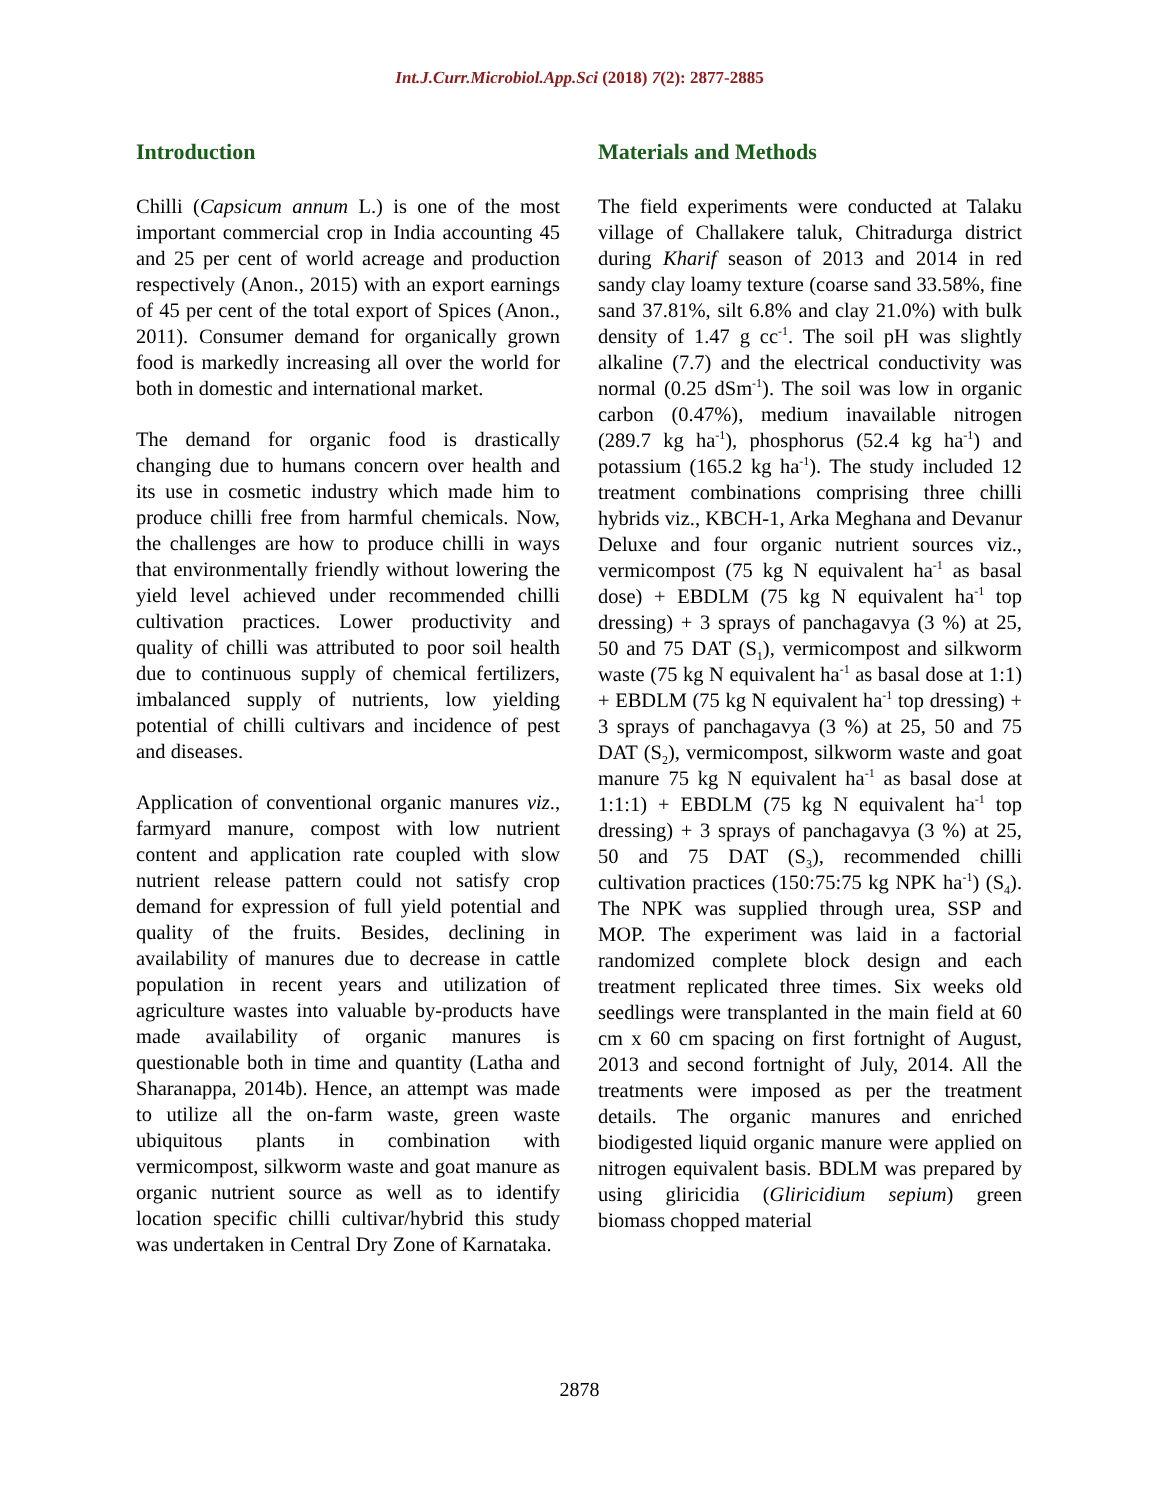Int.J.Curr.Microbiol.App.Sci (2018) 7(2): 2877-2885
Introduction
Chilli (Capsicum annum L.) is one of the most important commercial crop in India accounting 45 and 25 per cent of world acreage and production respectively (Anon., 2015) with an export earnings of 45 per cent of the total export of Spices (Anon., 2011). Consumer demand for organically grown food is markedly increasing all over the world for both in domestic and international market.
The demand for organic food is drastically changing due to humans concern over health and its use in cosmetic industry which made him to produce chilli free from harmful chemicals. Now, the challenges are how to produce chilli in ways that environmentally friendly without lowering the yield level achieved under recommended chilli cultivation practices. Lower productivity and quality of chilli was attributed to poor soil health due to continuous supply of chemical fertilizers, imbalanced supply of nutrients, low yielding potential of chilli cultivars and incidence of pest and diseases.
Application of conventional organic manures viz., farmyard manure, compost with low nutrient content and application rate coupled with slow nutrient release pattern could not satisfy crop demand for expression of full yield potential and quality of the fruits. Besides, declining in availability of manures due to decrease in cattle population in recent years and utilization of agriculture wastes into valuable by-products have made availability of organic manures is questionable both in time and quantity (Latha and Sharanappa, 2014b). Hence, an attempt was made to utilize all the on-farm waste, green waste ubiquitous plants in combination with vermicompost, silkworm waste and goat manure as organic nutrient source as well as to identify location specific chilli cultivar/hybrid this study was undertaken in Central Dry Zone of Karnataka.
Materials and Methods
The field experiments were conducted at Talaku village of Challakere taluk, Chitradurga district during Kharif season of 2013 and 2014 in red sandy clay loamy texture (coarse sand 33.58%, fine sand 37.81%, silt 6.8% and clay 21.0%) with bulk density of 1.47 g cc<sup>-1</sup>. The soil pH was slightly alkaline (7.7) and the electrical conductivity was normal (0.25 dSm<sup>-1</sup>). The soil was low in organic carbon (0.47%), medium inavailable nitrogen (289.7 kg ha<sup>-1</sup>), phosphorus (52.4 kg ha<sup>-1</sup>) and potassium (165.2 kg ha<sup>-1</sup>). The study included 12 treatment combinations comprising three chilli hybrids viz., KBCH-1, Arka Meghana and Devanur Deluxe and four organic nutrient sources viz., vermicompost (75 kg N equivalent ha<sup>-1</sup> as basal dose) + EBDLM (75 kg N equivalent ha<sup>-1</sup> top dressing) + 3 sprays of panchagavya (3 %) at 25, 50 and 75 DAT (S<sub>1</sub>), vermicompost and silkworm waste (75 kg N equivalent ha<sup>-1</sup> as basal dose at 1:1) + EBDLM (75 kg N equivalent ha<sup>-1</sup> top dressing) + 3 sprays of panchagavya (3 %) at 25, 50 and 75 DAT (S<sub>2</sub>), vermicompost, silkworm waste and goat manure 75 kg N equivalent ha<sup>-1</sup> as basal dose at 1:1:1) + EBDLM (75 kg N equivalent ha<sup>-1</sup> top dressing) + 3 sprays of panchagavya (3 %) at 25, 50 and 75 DAT (S<sub>3</sub>), recommended chilli cultivation practices (150:75:75 kg NPK ha<sup>-1</sup>) (S<sub>4</sub>). The NPK was supplied through urea, SSP and MOP. The experiment was laid in a factorial randomized complete block design and each treatment replicated three times. Six weeks old seedlings were transplanted in the main field at 60 cm x 60 cm spacing on first fortnight of August, 2013 and second fortnight of July, 2014. All the treatments were imposed as per the treatment details. The organic manures and enriched biodigested liquid organic manure were applied on nitrogen equivalent basis. BDLM was prepared by using gliricidia (Gliricidium sepium) green biomass chopped material
2878